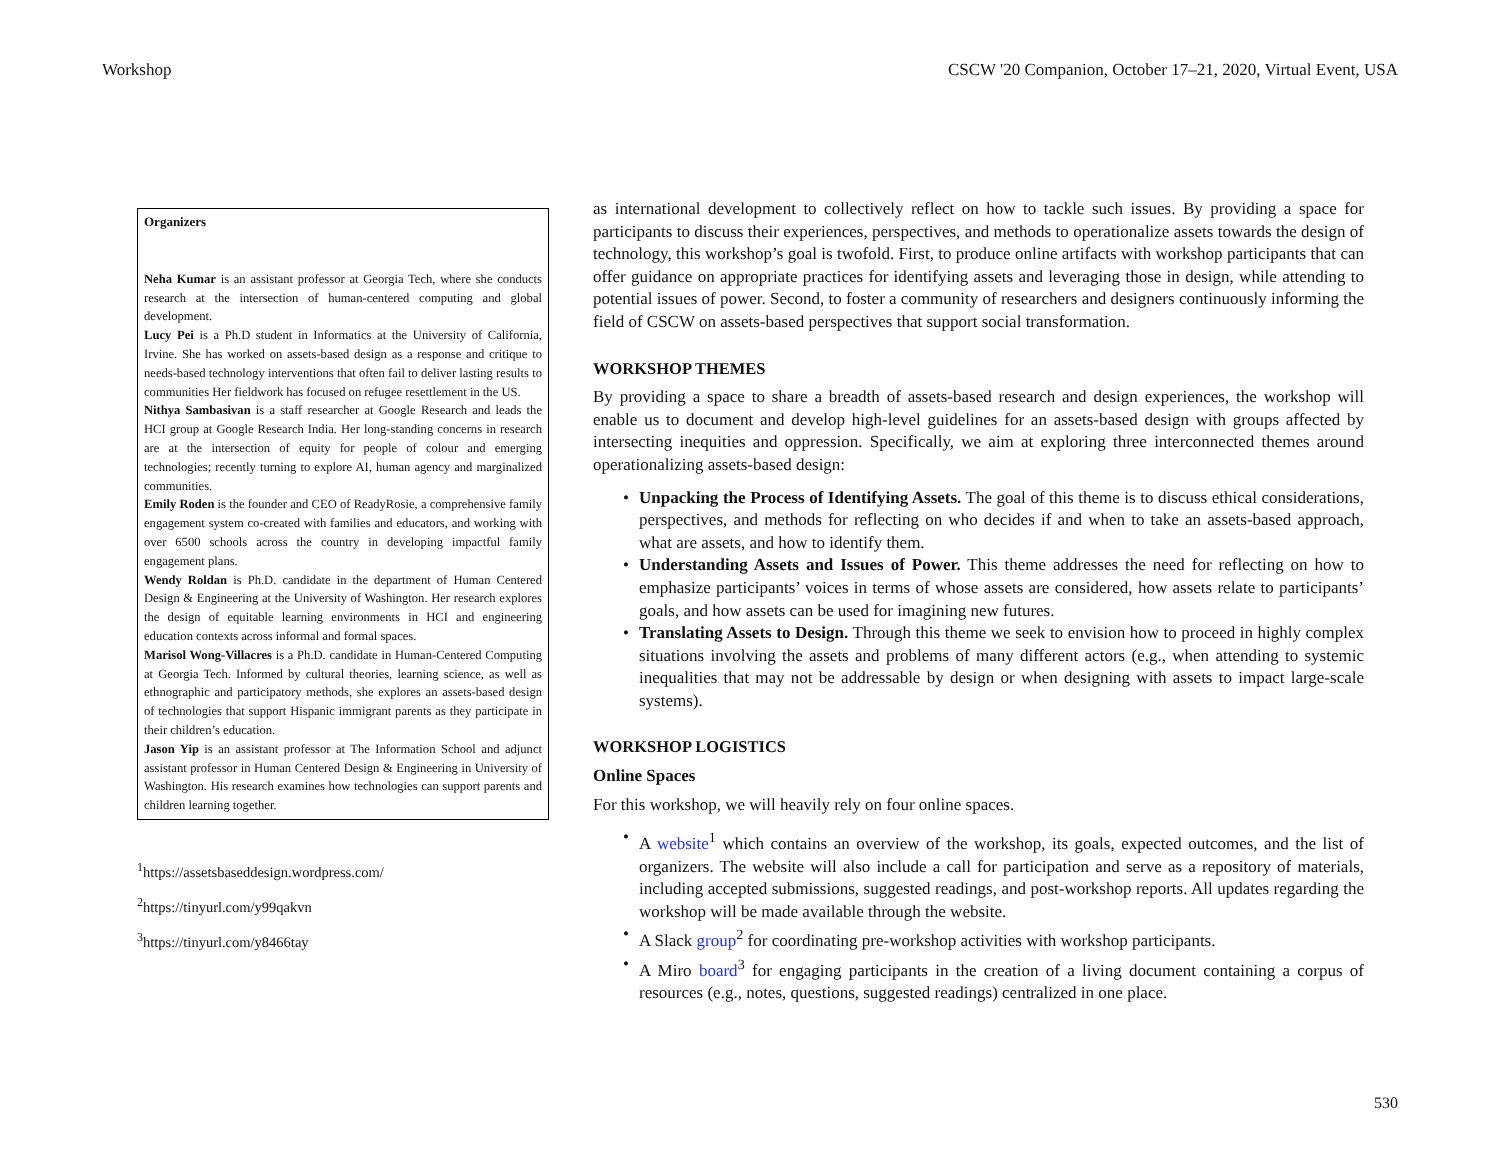Workshop CSCW '20 Companion, October 17–21, 2020, Virtual Event, USA
Organizers
Neha Kumar is an assistant professor at Georgia Tech, where she conducts research at the intersection of human-centered computing and global development.
Lucy Pei is a Ph.D student in Informatics at the University of California, Irvine. She has worked on assets-based design as a response and critique to needs-based technology interventions that often fail to deliver lasting results to communities Her fieldwork has focused on refugee resettlement in the US.
Nithya Sambasivan is a staff researcher at Google Research and leads the HCI group at Google Research India. Her long-standing concerns in research are at the intersection of equity for people of colour and emerging technologies; recently turning to explore AI, human agency and marginalized communities.
Emily Roden is the founder and CEO of ReadyRosie, a comprehensive family engagement system co-created with families and educators, and working with over 6500 schools across the country in developing impactful family engagement plans.
Wendy Roldan is Ph.D. candidate in the department of Human Centered Design & Engineering at the University of Washington. Her research explores the design of equitable learning environments in HCI and engineering education contexts across informal and formal spaces.
Marisol Wong-Villacres is a Ph.D. candidate in Human-Centered Computing at Georgia Tech. Informed by cultural theories, learning science, as well as ethnographic and participatory methods, she explores an assets-based design of technologies that support Hispanic immigrant parents as they participate in their children’s education.
Jason Yip is an assistant professor at The Information School and adjunct assistant professor in Human Centered Design & Engineering in University of Washington. His research examines how technologies can support parents and children learning together.
<sup>1</sup> https://assetsbaseddesign.wordpress.com/
<sup>2</sup> https://tinyurl.com/y99qakvn
<sup>3</sup> https://tinyurl.com/y8466tay
as international development to collectively reflect on how to tackle such issues. By providing a space for participants to discuss their experiences, perspectives, and methods to operationalize assets towards the design of technology, this workshop’s goal is twofold. First, to produce online artifacts with workshop participants that can offer guidance on appropriate practices for identifying assets and leveraging those in design, while attending to potential issues of power. Second, to foster a community of researchers and designers continuously informing the field of CSCW on assets-based perspectives that support social transformation.
WORKSHOP THEMES
By providing a space to share a breadth of assets-based research and design experiences, the workshop will enable us to document and develop high-level guidelines for an assets-based design with groups affected by intersecting inequities and oppression. Specifically, we aim at exploring three interconnected themes around operationalizing assets-based design:
Unpacking the Process of Identifying Assets. The goal of this theme is to discuss ethical considerations, perspectives, and methods for reflecting on who decides if and when to take an assets-based approach, what are assets, and how to identify them.
Understanding Assets and Issues of Power. This theme addresses the need for reflecting on how to emphasize participants’ voices in terms of whose assets are considered, how assets relate to participants’ goals, and how assets can be used for imagining new futures.
Translating Assets to Design. Through this theme we seek to envision how to proceed in highly complex situations involving the assets and problems of many different actors (e.g., when attending to systemic inequalities that may not be addressable by design or when designing with assets to impact large-scale systems).
WORKSHOP LOGISTICS
Online Spaces
For this workshop, we will heavily rely on four online spaces.
A website<sup>1</sup> which contains an overview of the workshop, its goals, expected outcomes, and the list of organizers. The website will also include a call for participation and serve as a repository of materials, including accepted submissions, suggested readings, and post-workshop reports. All updates regarding the workshop will be made available through the website.
A Slack group<sup>2</sup> for coordinating pre-workshop activities with workshop participants.
A Miro board<sup>3</sup> for engaging participants in the creation of a living document containing a corpus of resources (e.g., notes, questions, suggested readings) centralized in one place.
530